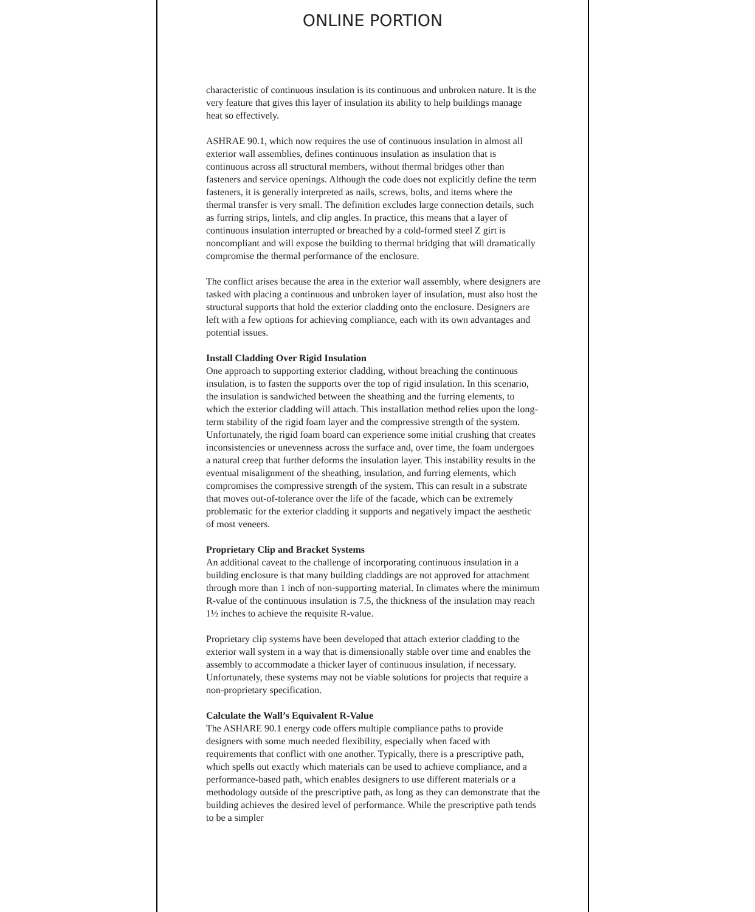ONLINE PORTION
characteristic of continuous insulation is its continuous and unbroken nature. It is the very feature that gives this layer of insulation its ability to help buildings manage heat so effectively.
ASHRAE 90.1, which now requires the use of continuous insulation in almost all exterior wall assemblies, defines continuous insulation as insulation that is continuous across all structural members, without thermal bridges other than fasteners and service openings. Although the code does not explicitly define the term fasteners, it is generally interpreted as nails, screws, bolts, and items where the thermal transfer is very small. The definition excludes large connection details, such as furring strips, lintels, and clip angles. In practice, this means that a layer of continuous insulation interrupted or breached by a cold-formed steel Z girt is noncompliant and will expose the building to thermal bridging that will dramatically compromise the thermal performance of the enclosure.
The conflict arises because the area in the exterior wall assembly, where designers are tasked with placing a continuous and unbroken layer of insulation, must also host the structural supports that hold the exterior cladding onto the enclosure. Designers are left with a few options for achieving compliance, each with its own advantages and potential issues.
Install Cladding Over Rigid Insulation
One approach to supporting exterior cladding, without breaching the continuous insulation, is to fasten the supports over the top of rigid insulation. In this scenario, the insulation is sandwiched between the sheathing and the furring elements, to which the exterior cladding will attach. This installation method relies upon the long-term stability of the rigid foam layer and the compressive strength of the system. Unfortunately, the rigid foam board can experience some initial crushing that creates inconsistencies or unevenness across the surface and, over time, the foam undergoes a natural creep that further deforms the insulation layer. This instability results in the eventual misalignment of the sheathing, insulation, and furring elements, which compromises the compressive strength of the system. This can result in a substrate that moves out-of-tolerance over the life of the facade, which can be extremely problematic for the exterior cladding it supports and negatively impact the aesthetic of most veneers.
Proprietary Clip and Bracket Systems
An additional caveat to the challenge of incorporating continuous insulation in a building enclosure is that many building claddings are not approved for attachment through more than 1 inch of non-supporting material. In climates where the minimum R-value of the continuous insulation is 7.5, the thickness of the insulation may reach 1½ inches to achieve the requisite R-value.
Proprietary clip systems have been developed that attach exterior cladding to the exterior wall system in a way that is dimensionally stable over time and enables the assembly to accommodate a thicker layer of continuous insulation, if necessary. Unfortunately, these systems may not be viable solutions for projects that require a non-proprietary specification.
Calculate the Wall’s Equivalent R-Value
The ASHARE 90.1 energy code offers multiple compliance paths to provide designers with some much needed flexibility, especially when faced with requirements that conflict with one another. Typically, there is a prescriptive path, which spells out exactly which materials can be used to achieve compliance, and a performance-based path, which enables designers to use different materials or a methodology outside of the prescriptive path, as long as they can demonstrate that the building achieves the desired level of performance. While the prescriptive path tends to be a simpler